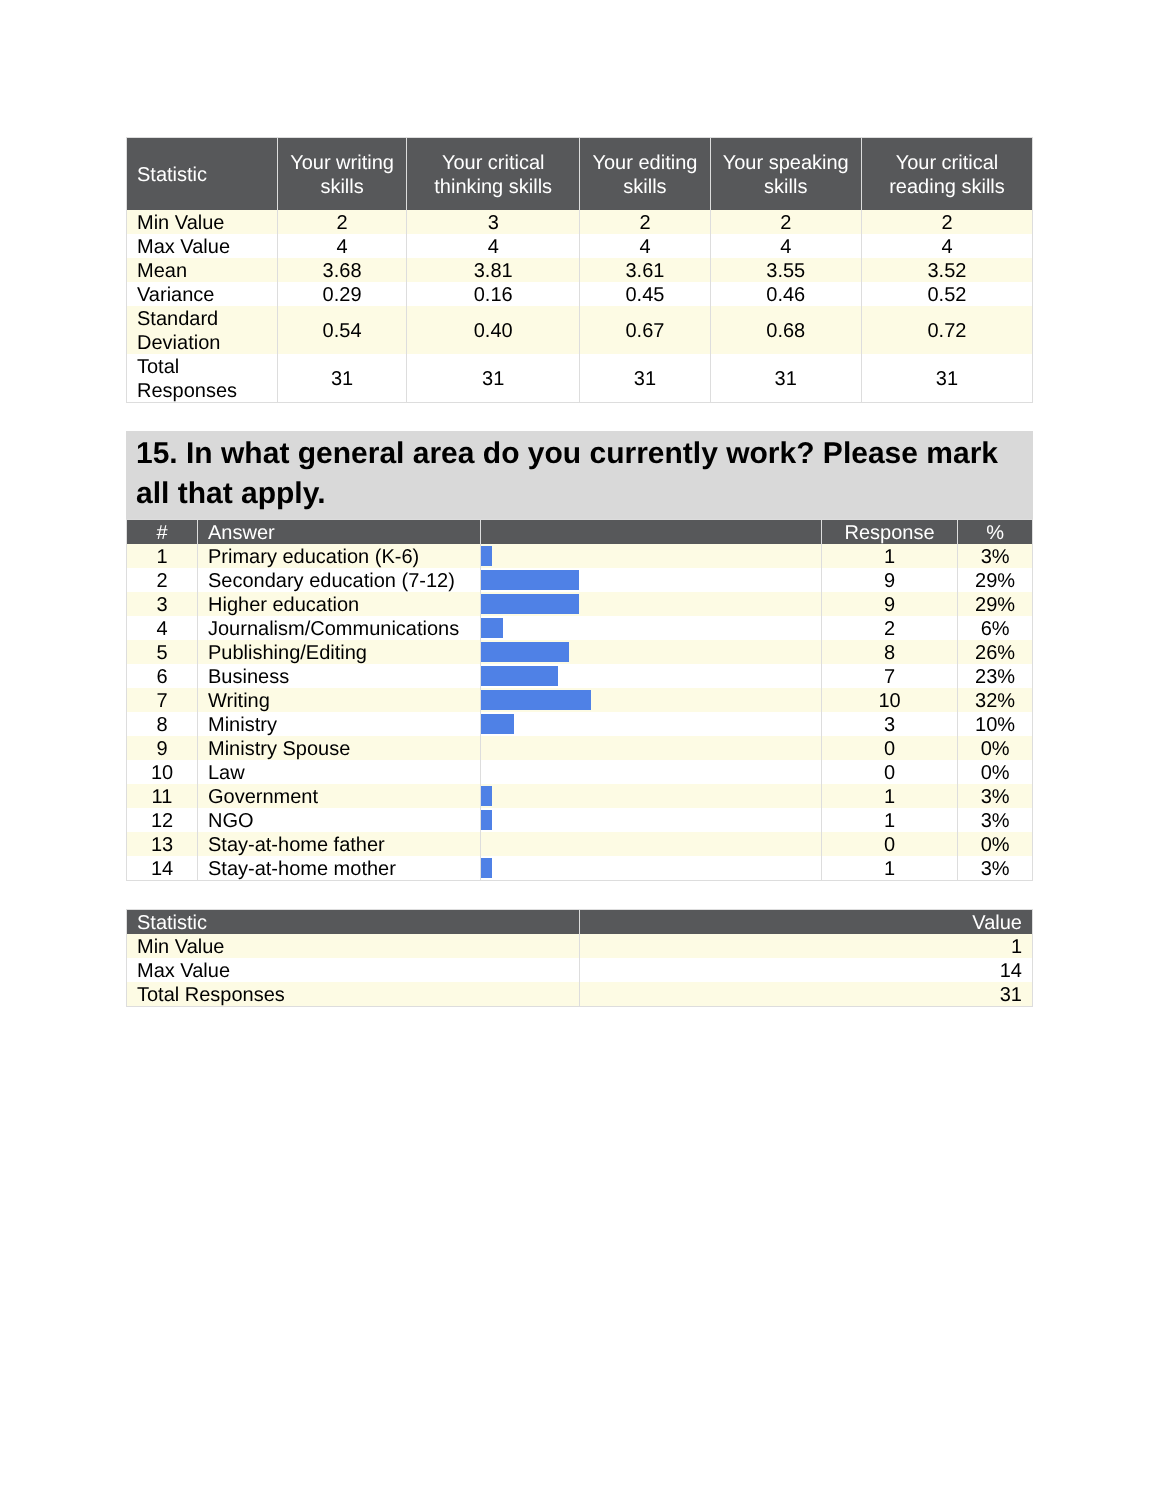| Statistic | Your writing skills | Your critical thinking skills | Your editing skills | Your speaking skills | Your critical reading skills |
| --- | --- | --- | --- | --- | --- |
| Min Value | 2 | 3 | 2 | 2 | 2 |
| Max Value | 4 | 4 | 4 | 4 | 4 |
| Mean | 3.68 | 3.81 | 3.61 | 3.55 | 3.52 |
| Variance | 0.29 | 0.16 | 0.45 | 0.46 | 0.52 |
| Standard Deviation | 0.54 | 0.40 | 0.67 | 0.68 | 0.72 |
| Total Responses | 31 | 31 | 31 | 31 | 31 |
15. In what general area do you currently work? Please mark all that apply.
| # | Answer | | Response | % |
| --- | --- | --- | --- | --- |
| 1 | Primary education (K-6) | | 1 | 3% |
| 2 | Secondary education (7-12) | | 9 | 29% |
| 3 | Higher education | | 9 | 29% |
| 4 | Journalism/Communications | | 2 | 6% |
| 5 | Publishing/Editing | | 8 | 26% |
| 6 | Business | | 7 | 23% |
| 7 | Writing | | 10 | 32% |
| 8 | Ministry | | 3 | 10% |
| 9 | Ministry Spouse | | 0 | 0% |
| 10 | Law | | 0 | 0% |
| 11 | Government | | 1 | 3% |
| 12 | NGO | | 1 | 3% |
| 13 | Stay-at-home father | | 0 | 0% |
| 14 | Stay-at-home mother | | 1 | 3% |
| Statistic | Value |
| --- | --- |
| Min Value | 1 |
| Max Value | 14 |
| Total Responses | 31 |